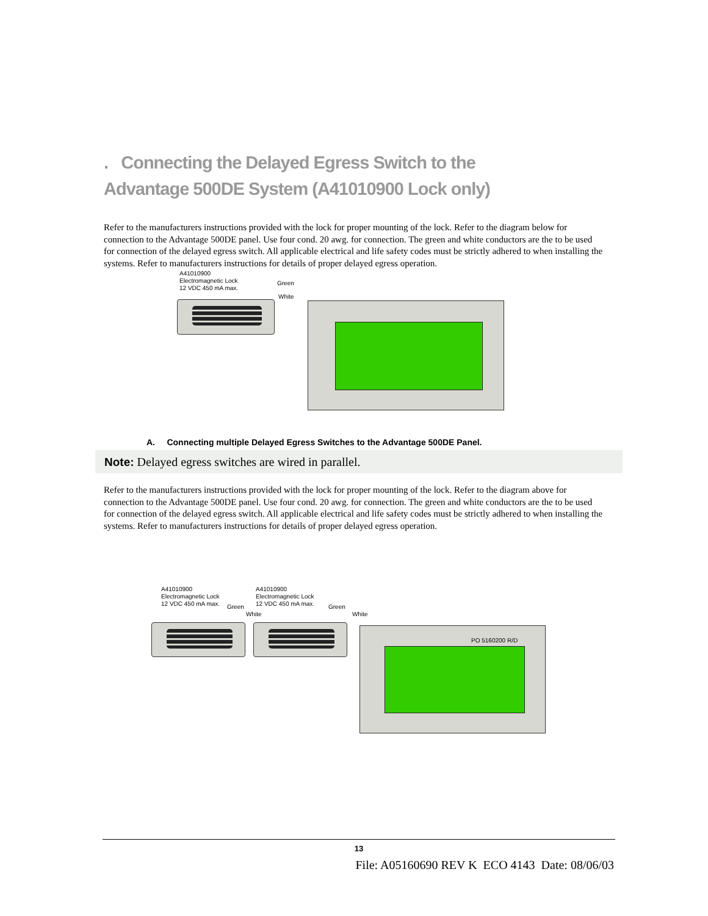. Connecting the Delayed Egress Switch to the
Advantage 500DE System (A41010900 Lock only)
Refer to the manufacturers instructions provided with the lock for proper mounting of the lock. Refer to the diagram below for connection to the Advantage 500DE panel. Use four cond. 20 awg. for connection. The green and white conductors are the to be used for connection of the delayed egress switch. All applicable electrical and life safety codes must be strictly adhered to when installing the systems. Refer to manufacturers instructions for details of proper delayed egress operation.
A41010900
Electromagnetic Lock
12 VDC 450 mA max.
Green
White
A. Connecting multiple Delayed Egress Switches to the Advantage 500DE Panel.
Note: Delayed egress switches are wired in parallel.
Refer to the manufacturers instructions provided with the lock for proper mounting of the lock. Refer to the diagram above for connection to the Advantage 500DE panel. Use four cond. 20 awg. for connection. The green and white conductors are the to be used for connection of the delayed egress switch. All applicable electrical and life safety codes must be strictly adhered to when installing the systems. Refer to manufacturers instructions for details of proper delayed egress operation.
A41010900
Electromagnetic Lock
12 VDC 450 mA max.
A41010900
Electromagnetic Lock
12 VDC 450 mA max.
Green Green
White White
PO 5160200 R/D
13
File: A05160690 REV K ECO 4143 Date: 08/06/03